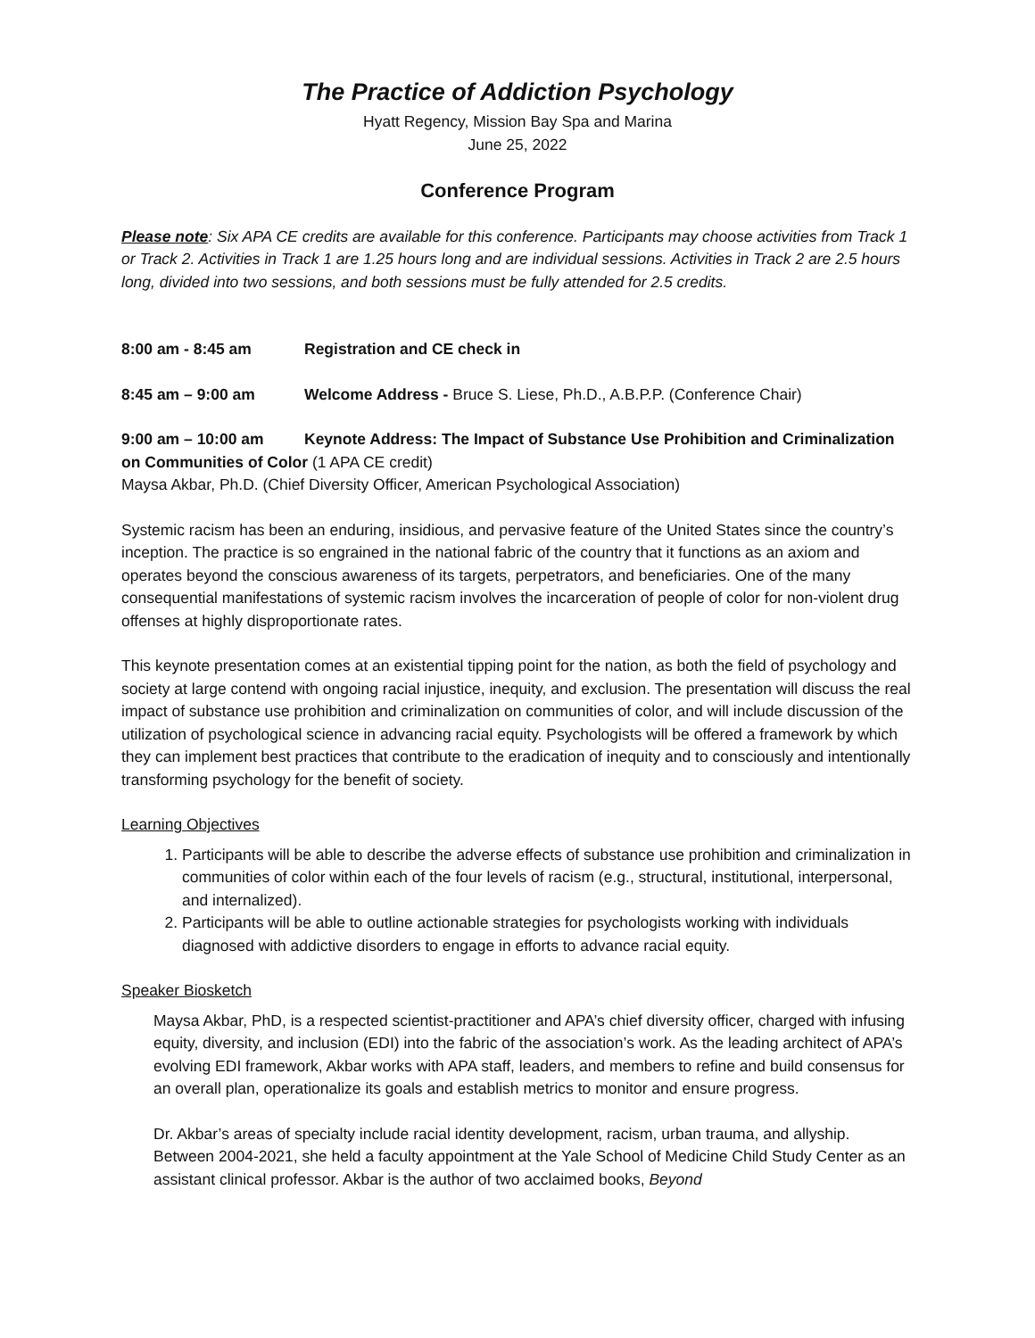The Practice of Addiction Psychology
Hyatt Regency, Mission Bay Spa and Marina
June 25, 2022
Conference Program
Please note: Six APA CE credits are available for this conference. Participants may choose activities from Track 1 or Track 2. Activities in Track 1 are 1.25 hours long and are individual sessions. Activities in Track 2 are 2.5 hours long, divided into two sessions, and both sessions must be fully attended for 2.5 credits.
8:00 am - 8:45 am Registration and CE check in
8:45 am – 9:00 am Welcome Address - Bruce S. Liese, Ph.D., A.B.P.P. (Conference Chair)
9:00 am – 10:00 am Keynote Address: The Impact of Substance Use Prohibition and Criminalization on Communities of Color (1 APA CE credit)
Maysa Akbar, Ph.D. (Chief Diversity Officer, American Psychological Association)
Systemic racism has been an enduring, insidious, and pervasive feature of the United States since the country’s inception. The practice is so engrained in the national fabric of the country that it functions as an axiom and operates beyond the conscious awareness of its targets, perpetrators, and beneficiaries. One of the many consequential manifestations of systemic racism involves the incarceration of people of color for non-violent drug offenses at highly disproportionate rates.
This keynote presentation comes at an existential tipping point for the nation, as both the field of psychology and society at large contend with ongoing racial injustice, inequity, and exclusion. The presentation will discuss the real impact of substance use prohibition and criminalization on communities of color, and will include discussion of the utilization of psychological science in advancing racial equity. Psychologists will be offered a framework by which they can implement best practices that contribute to the eradication of inequity and to consciously and intentionally transforming psychology for the benefit of society.
Learning Objectives
1. Participants will be able to describe the adverse effects of substance use prohibition and criminalization in communities of color within each of the four levels of racism (e.g., structural, institutional, interpersonal, and internalized).
2. Participants will be able to outline actionable strategies for psychologists working with individuals diagnosed with addictive disorders to engage in efforts to advance racial equity.
Speaker Biosketch
Maysa Akbar, PhD, is a respected scientist-practitioner and APA’s chief diversity officer, charged with infusing equity, diversity, and inclusion (EDI) into the fabric of the association’s work. As the leading architect of APA’s evolving EDI framework, Akbar works with APA staff, leaders, and members to refine and build consensus for an overall plan, operationalize its goals and establish metrics to monitor and ensure progress.
Dr. Akbar’s areas of specialty include racial identity development, racism, urban trauma, and allyship. Between 2004-2021, she held a faculty appointment at the Yale School of Medicine Child Study Center as an assistant clinical professor. Akbar is the author of two acclaimed books, Beyond